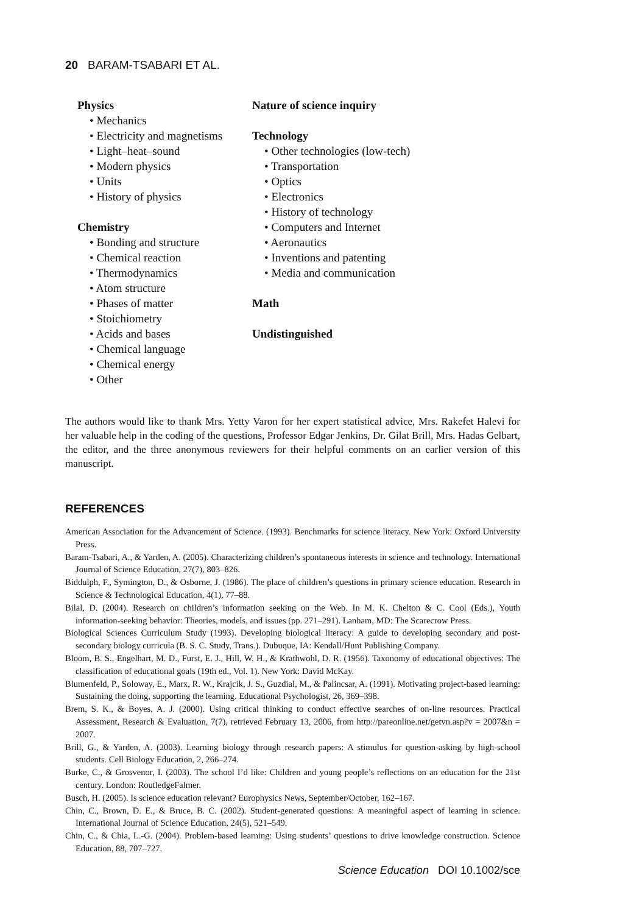20 BARAM-TSABARI ET AL.
Physics
• Mechanics
• Electricity and magnetisms
• Light–heat–sound
• Modern physics
• Units
• History of physics
Chemistry
• Bonding and structure
• Chemical reaction
• Thermodynamics
• Atom structure
• Phases of matter
• Stoichiometry
• Acids and bases
• Chemical language
• Chemical energy
• Other
Nature of science inquiry
Technology
• Other technologies (low-tech)
• Transportation
• Optics
• Electronics
• History of technology
• Computers and Internet
• Aeronautics
• Inventions and patenting
• Media and communication
Math
Undistinguished
The authors would like to thank Mrs. Yetty Varon for her expert statistical advice, Mrs. Rakefet Halevi for her valuable help in the coding of the questions, Professor Edgar Jenkins, Dr. Gilat Brill, Mrs. Hadas Gelbart, the editor, and the three anonymous reviewers for their helpful comments on an earlier version of this manuscript.
REFERENCES
American Association for the Advancement of Science. (1993). Benchmarks for science literacy. New York: Oxford University Press.
Baram-Tsabari, A., & Yarden, A. (2005). Characterizing children’s spontaneous interests in science and technology. International Journal of Science Education, 27(7), 803–826.
Biddulph, F., Symington, D., & Osborne, J. (1986). The place of children’s questions in primary science education. Research in Science & Technological Education, 4(1), 77–88.
Bilal, D. (2004). Research on children’s information seeking on the Web. In M. K. Chelton & C. Cool (Eds.), Youth information-seeking behavior: Theories, models, and issues (pp. 271–291). Lanham, MD: The Scarecrow Press.
Biological Sciences Curriculum Study (1993). Developing biological literacy: A guide to developing secondary and post-secondary biology curricula (B. S. C. Study, Trans.). Dubuque, IA: Kendall/Hunt Publishing Company.
Bloom, B. S., Engelhart, M. D., Furst, E. J., Hill, W. H., & Krathwohl, D. R. (1956). Taxonomy of educational objectives: The classification of educational goals (19th ed., Vol. 1). New York: David McKay.
Blumenfeld, P., Soloway, E., Marx, R. W., Krajcik, J. S., Guzdial, M., & Palincsar, A. (1991). Motivating project-based learning: Sustaining the doing, supporting the learning. Educational Psychologist, 26, 369–398.
Brem, S. K., & Boyes, A. J. (2000). Using critical thinking to conduct effective searches of on-line resources. Practical Assessment, Research & Evaluation, 7(7), retrieved February 13, 2006, from http://pareonline.net/getvn.asp?v = 2007&n = 2007.
Brill, G., & Yarden, A. (2003). Learning biology through research papers: A stimulus for question-asking by high-school students. Cell Biology Education, 2, 266–274.
Burke, C., & Grosvenor, I. (2003). The school I’d like: Children and young people’s reflections on an education for the 21st century. London: RoutledgeFalmer.
Busch, H. (2005). Is science education relevant? Europhysics News, September/October, 162–167.
Chin, C., Brown, D. E., & Bruce, B. C. (2002). Student-generated questions: A meaningful aspect of learning in science. International Journal of Science Education, 24(5), 521–549.
Chin, C., & Chia, L.-G. (2004). Problem-based learning: Using students’ questions to drive knowledge construction. Science Education, 88, 707–727.
Science Education DOI 10.1002/sce